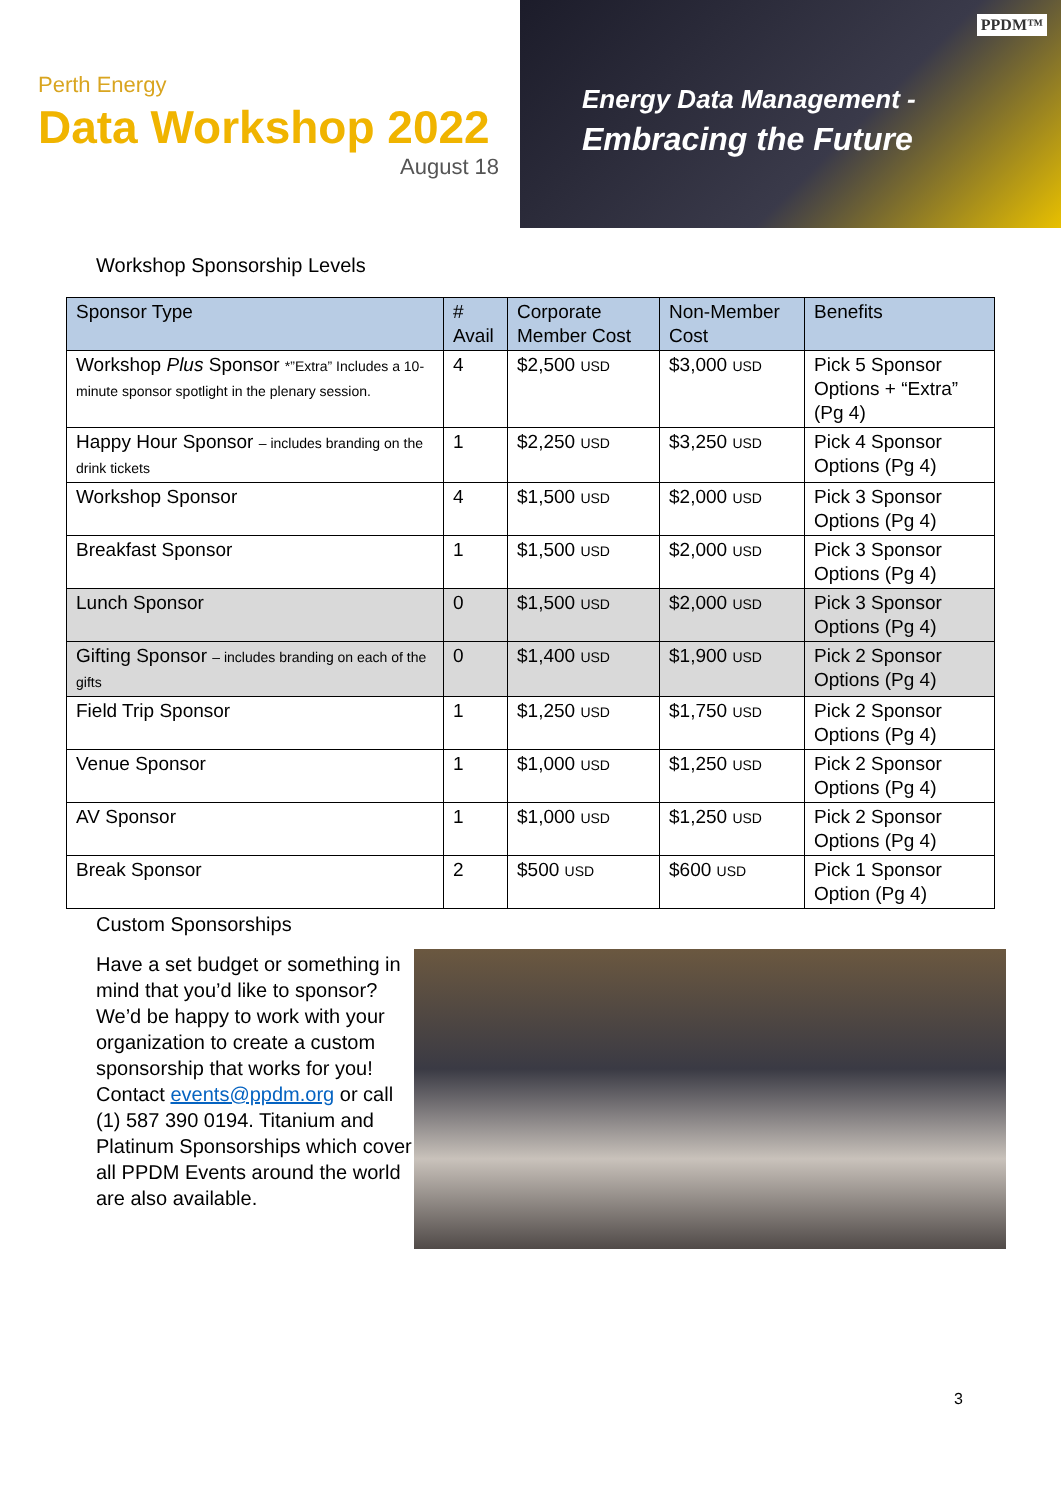Perth Energy
Data Workshop 2022
August 18
Energy Data Management -
Embracing the Future
PPDM™
Workshop Sponsorship Levels
| Sponsor Type | # Avail | Corporate Member Cost | Non-Member Cost | Benefits |
| --- | --- | --- | --- | --- |
| Workshop Plus Sponsor *”Extra” Includes a 10-minute sponsor spotlight in the plenary session. | 4 | $2,500 USD | $3,000 USD | Pick 5 Sponsor Options + “Extra” (Pg 4) |
| Happy Hour Sponsor – includes branding on the drink tickets | 1 | $2,250 USD | $3,250 USD | Pick 4 Sponsor Options (Pg 4) |
| Workshop Sponsor | 4 | $1,500 USD | $2,000 USD | Pick 3 Sponsor Options (Pg 4) |
| Breakfast Sponsor | 1 | $1,500 USD | $2,000 USD | Pick 3 Sponsor Options (Pg 4) |
| Lunch Sponsor | 0 | $1,500 USD | $2,000 USD | Pick 3 Sponsor Options (Pg 4) |
| Gifting Sponsor – includes branding on each of the gifts | 0 | $1,400 USD | $1,900 USD | Pick 2 Sponsor Options (Pg 4) |
| Field Trip Sponsor | 1 | $1,250 USD | $1,750 USD | Pick 2 Sponsor Options (Pg 4) |
| Venue Sponsor | 1 | $1,000 USD | $1,250 USD | Pick 2 Sponsor Options (Pg 4) |
| AV Sponsor | 1 | $1,000 USD | $1,250 USD | Pick 2 Sponsor Options (Pg 4) |
| Break Sponsor | 2 | $500 USD | $600 USD | Pick 1 Sponsor Option (Pg 4) |
Custom Sponsorships
Have a set budget or something in mind that you’d like to sponsor? We’d be happy to work with your organization to create a custom sponsorship that works for you! Contact events@ppdm.org or call (1) 587 390 0194. Titanium and Platinum Sponsorships which cover all PPDM Events around the world are also available.
3